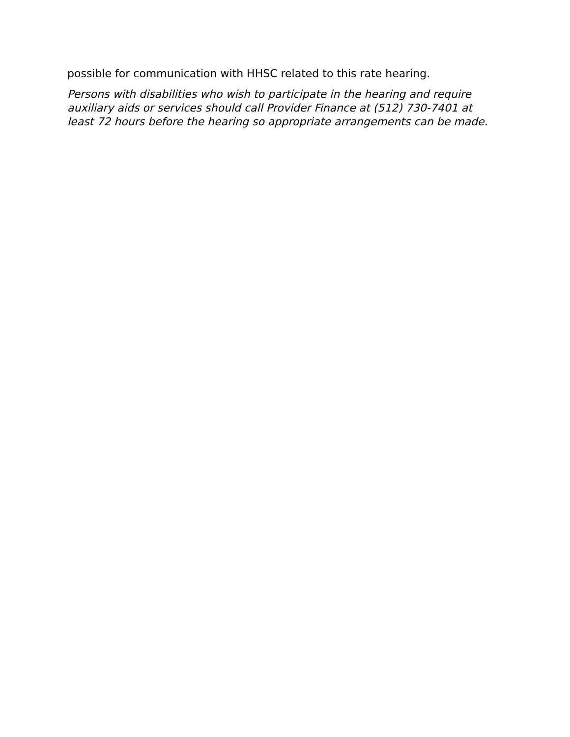possible for communication with HHSC related to this rate hearing.
Persons with disabilities who wish to participate in the hearing and require auxiliary aids or services should call Provider Finance at (512) 730-7401 at least 72 hours before the hearing so appropriate arrangements can be made.